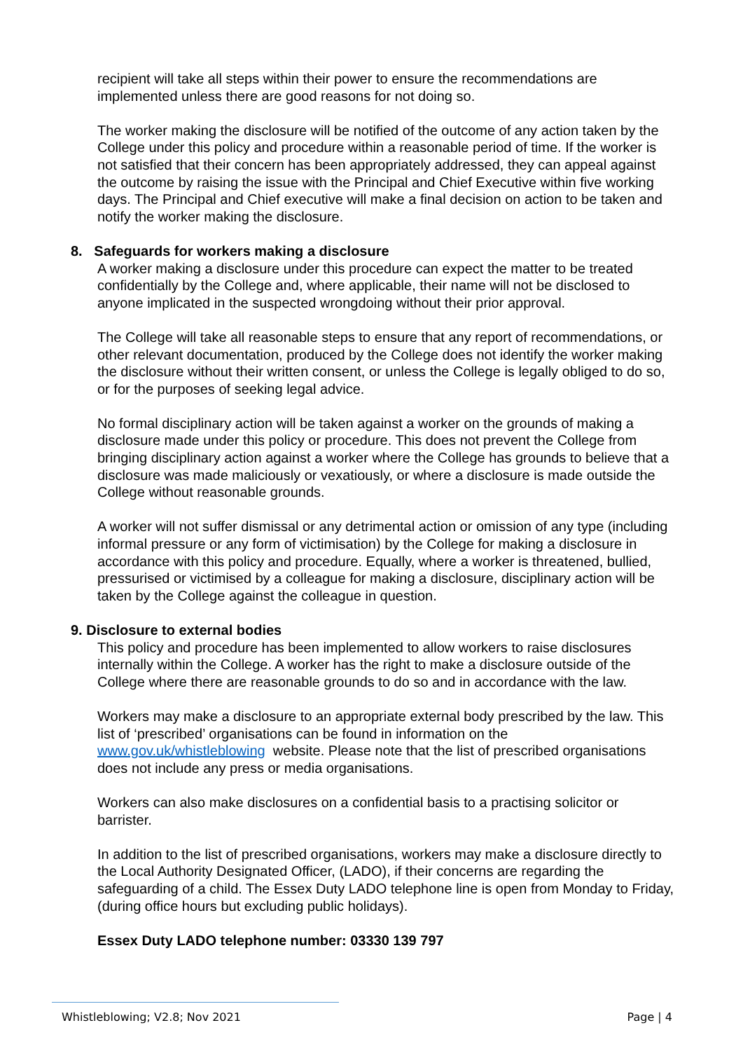recipient will take all steps within their power to ensure the recommendations are implemented unless there are good reasons for not doing so.
The worker making the disclosure will be notified of the outcome of any action taken by the College under this policy and procedure within a reasonable period of time. If the worker is not satisfied that their concern has been appropriately addressed, they can appeal against the outcome by raising the issue with the Principal and Chief Executive within five working days. The Principal and Chief executive will make a final decision on action to be taken and notify the worker making the disclosure.
8. Safeguards for workers making a disclosure
A worker making a disclosure under this procedure can expect the matter to be treated confidentially by the College and, where applicable, their name will not be disclosed to anyone implicated in the suspected wrongdoing without their prior approval.
The College will take all reasonable steps to ensure that any report of recommendations, or other relevant documentation, produced by the College does not identify the worker making the disclosure without their written consent, or unless the College is legally obliged to do so, or for the purposes of seeking legal advice.
No formal disciplinary action will be taken against a worker on the grounds of making a disclosure made under this policy or procedure. This does not prevent the College from bringing disciplinary action against a worker where the College has grounds to believe that a disclosure was made maliciously or vexatiously, or where a disclosure is made outside the College without reasonable grounds.
A worker will not suffer dismissal or any detrimental action or omission of any type (including informal pressure or any form of victimisation) by the College for making a disclosure in accordance with this policy and procedure. Equally, where a worker is threatened, bullied, pressurised or victimised by a colleague for making a disclosure, disciplinary action will be taken by the College against the colleague in question.
9. Disclosure to external bodies
This policy and procedure has been implemented to allow workers to raise disclosures internally within the College. A worker has the right to make a disclosure outside of the College where there are reasonable grounds to do so and in accordance with the law.
Workers may make a disclosure to an appropriate external body prescribed by the law. This list of ‘prescribed’ organisations can be found in information on the www.gov.uk/whistleblowing website. Please note that the list of prescribed organisations does not include any press or media organisations.
Workers can also make disclosures on a confidential basis to a practising solicitor or barrister.
In addition to the list of prescribed organisations, workers may make a disclosure directly to the Local Authority Designated Officer, (LADO), if their concerns are regarding the safeguarding of a child. The Essex Duty LADO telephone line is open from Monday to Friday, (during office hours but excluding public holidays).
Essex Duty LADO telephone number: 03330 139 797
Whistleblowing; V2.8; Nov 2021 Page | 4